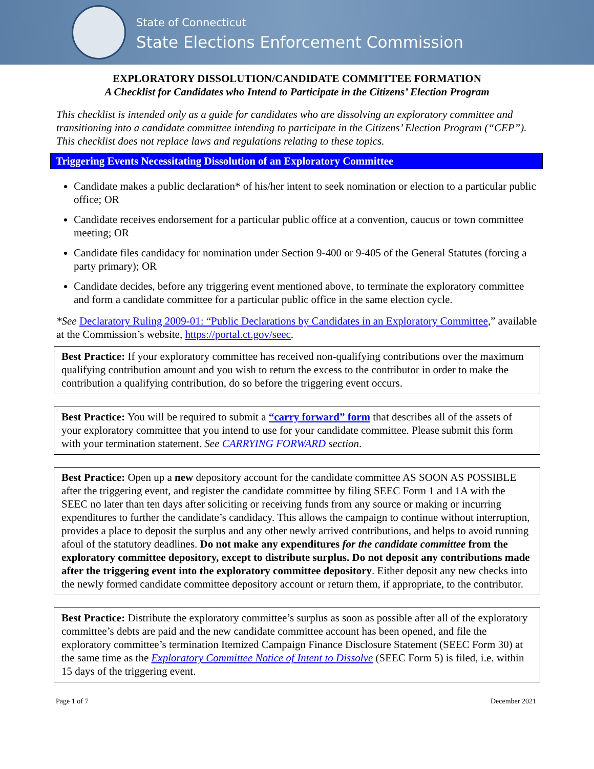State of Connecticut
State Elections Enforcement Commission
EXPLORATORY DISSOLUTION/CANDIDATE COMMITTEE FORMATION
A Checklist for Candidates who Intend to Participate in the Citizens’ Election Program
This checklist is intended only as a guide for candidates who are dissolving an exploratory committee and transitioning into a candidate committee intending to participate in the Citizens’ Election Program (“CEP”). This checklist does not replace laws and regulations relating to these topics.
Triggering Events Necessitating Dissolution of an Exploratory Committee
Candidate makes a public declaration* of his/her intent to seek nomination or election to a particular public office; OR
Candidate receives endorsement for a particular public office at a convention, caucus or town committee meeting; OR
Candidate files candidacy for nomination under Section 9-400 or 9-405 of the General Statutes (forcing a party primary); OR
Candidate decides, before any triggering event mentioned above, to terminate the exploratory committee and form a candidate committee for a particular public office in the same election cycle.
*See Declaratory Ruling 2009-01: “Public Declarations by Candidates in an Exploratory Committee,” available at the Commission’s website, https://portal.ct.gov/seec.
Best Practice: If your exploratory committee has received non-qualifying contributions over the maximum qualifying contribution amount and you wish to return the excess to the contributor in order to make the contribution a qualifying contribution, do so before the triggering event occurs.
Best Practice: You will be required to submit a “carry forward” form that describes all of the assets of your exploratory committee that you intend to use for your candidate committee. Please submit this form with your termination statement. See CARRYING FORWARD section.
Best Practice: Open up a new depository account for the candidate committee AS SOON AS POSSIBLE after the triggering event, and register the candidate committee by filing SEEC Form 1 and 1A with the SEEC no later than ten days after soliciting or receiving funds from any source or making or incurring expenditures to further the candidate’s candidacy. This allows the campaign to continue without interruption, provides a place to deposit the surplus and any other newly arrived contributions, and helps to avoid running afoul of the statutory deadlines. Do not make any expenditures for the candidate committee from the exploratory committee depository, except to distribute surplus. Do not deposit any contributions made after the triggering event into the exploratory committee depository. Either deposit any new checks into the newly formed candidate committee depository account or return them, if appropriate, to the contributor.
Best Practice: Distribute the exploratory committee’s surplus as soon as possible after all of the exploratory committee’s debts are paid and the new candidate committee account has been opened, and file the exploratory committee’s termination Itemized Campaign Finance Disclosure Statement (SEEC Form 30) at the same time as the Exploratory Committee Notice of Intent to Dissolve (SEEC Form 5) is filed, i.e. within 15 days of the triggering event.
Page 1 of 7 December 2021